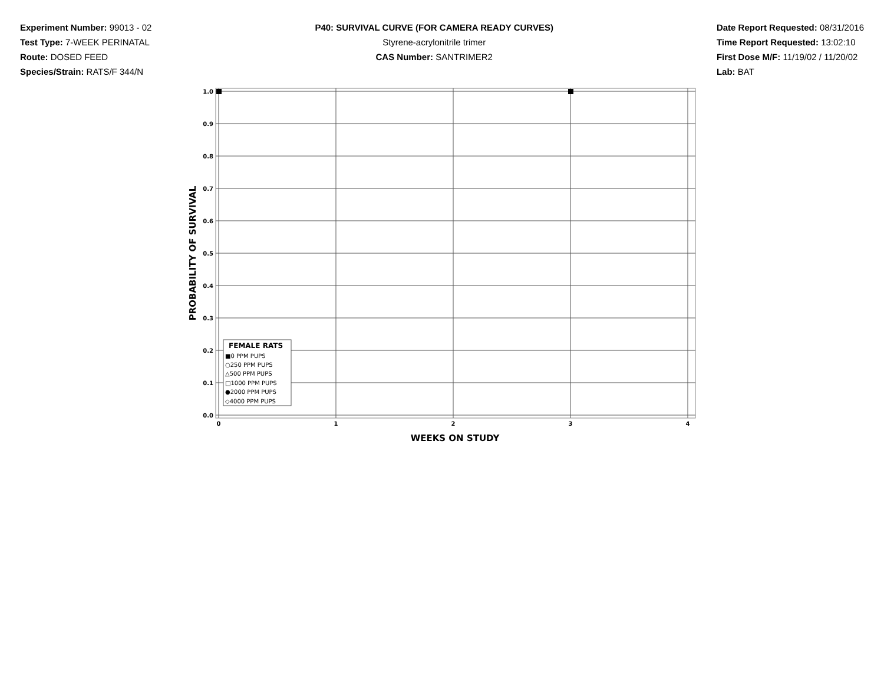Experiment Number: 99013 - 02
Test Type: 7-WEEK PERINATAL
Route: DOSED FEED
Species/Strain: RATS/F 344/N
P40: SURVIVAL CURVE (FOR CAMERA READY CURVES)
Styrene-acrylonitrile trimer
CAS Number: SANTRIMER2
Date Report Requested: 08/31/2016
Time Report Requested: 13:02:10
First Dose M/F: 11/19/02 / 11/20/02
Lab: BAT
1.0
0.9
0.8
0.7
0.6
0.5
0.4
0.3
0.2
0.1
0.0
0
1
2
3
4
WEEKS ON STUDY
PROBABILITY OF SURVIVAL
FEMALE RATS
■0 PPM PUPS
○250 PPM PUPS
△500 PPM PUPS
□1000 PPM PUPS
●2000 PPM PUPS
◇4000 PPM PUPS